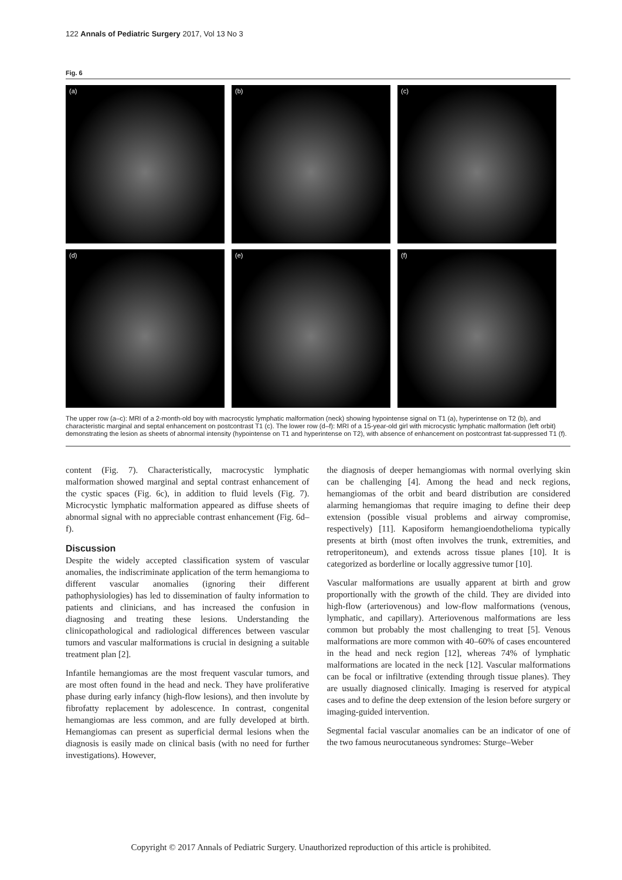122 Annals of Pediatric Surgery 2017, Vol 13 No 3
Fig. 6
(a)
(b)
(c)
(d)
(e)
(f)
The upper row (a–c): MRI of a 2-month-old boy with macrocystic lymphatic malformation (neck) showing hypointense signal on T1 (a), hyperintense on T2 (b), and characteristic marginal and septal enhancement on postcontrast T1 (c). The lower row (d–f): MRI of a 15-year-old girl with microcystic lymphatic malformation (left orbit) demonstrating the lesion as sheets of abnormal intensity (hypointense on T1 and hyperintense on T2), with absence of enhancement on postcontrast fat-suppressed T1 (f).
content (Fig. 7). Characteristically, macrocystic lymphatic malformation showed marginal and septal contrast enhancement of the cystic spaces (Fig. 6c), in addition to fluid levels (Fig. 7). Microcystic lymphatic malformation appeared as diffuse sheets of abnormal signal with no appreciable contrast enhancement (Fig. 6d–f).
Discussion
Despite the widely accepted classification system of vascular anomalies, the indiscriminate application of the term hemangioma to different vascular anomalies (ignoring their different pathophysiologies) has led to dissemination of faulty information to patients and clinicians, and has increased the confusion in diagnosing and treating these lesions. Understanding the clinicopathological and radiological differences between vascular tumors and vascular malformations is crucial in designing a suitable treatment plan [2].
Infantile hemangiomas are the most frequent vascular tumors, and are most often found in the head and neck. They have proliferative phase during early infancy (high-flow lesions), and then involute by fibrofatty replacement by adolescence. In contrast, congenital hemangiomas are less common, and are fully developed at birth. Hemangiomas can present as superficial dermal lesions when the diagnosis is easily made on clinical basis (with no need for further investigations). However,
the diagnosis of deeper hemangiomas with normal overlying skin can be challenging [4]. Among the head and neck regions, hemangiomas of the orbit and beard distribution are considered alarming hemangiomas that require imaging to define their deep extension (possible visual problems and airway compromise, respectively) [11]. Kaposiform hemangioendothelioma typically presents at birth (most often involves the trunk, extremities, and retroperitoneum), and extends across tissue planes [10]. It is categorized as borderline or locally aggressive tumor [10].
Vascular malformations are usually apparent at birth and grow proportionally with the growth of the child. They are divided into high-flow (arteriovenous) and low-flow malformations (venous, lymphatic, and capillary). Arteriovenous malformations are less common but probably the most challenging to treat [5]. Venous malformations are more common with 40–60% of cases encountered in the head and neck region [12], whereas 74% of lymphatic malformations are located in the neck [12]. Vascular malformations can be focal or infiltrative (extending through tissue planes). They are usually diagnosed clinically. Imaging is reserved for atypical cases and to define the deep extension of the lesion before surgery or imaging-guided intervention.
Segmental facial vascular anomalies can be an indicator of one of the two famous neurocutaneous syndromes: Sturge–Weber
Copyright © 2017 Annals of Pediatric Surgery. Unauthorized reproduction of this article is prohibited.